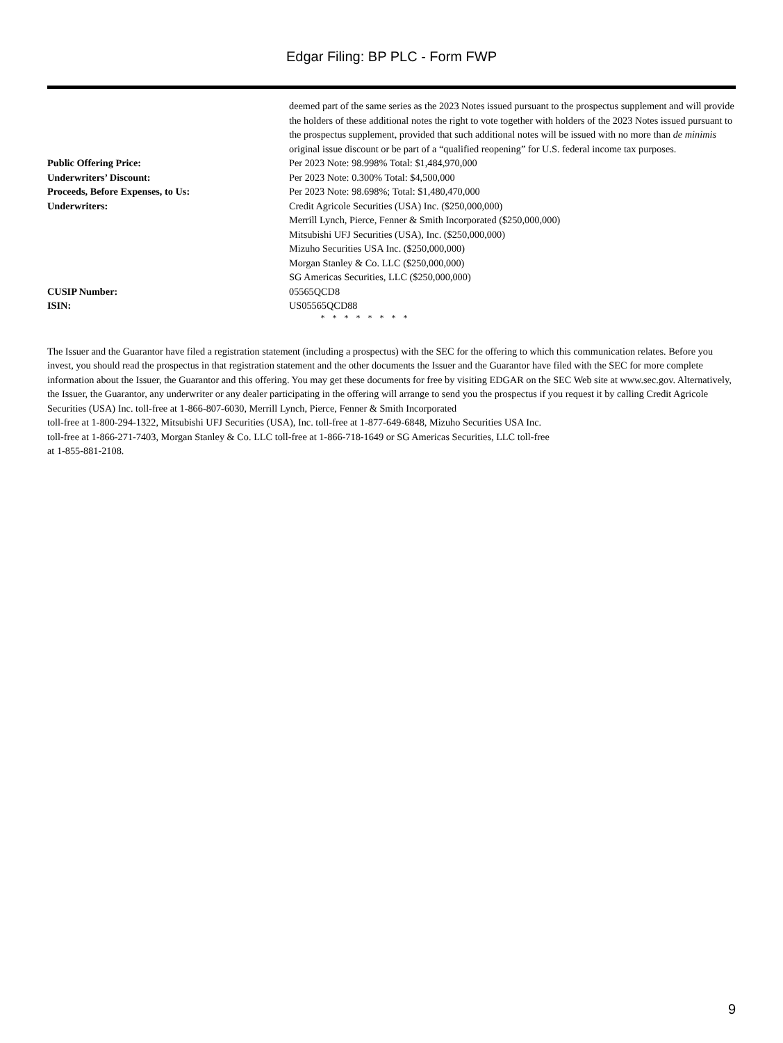Edgar Filing: BP PLC - Form FWP
| | deemed part of the same series as the 2023 Notes issued pursuant to the prospectus supplement and will provide the holders of these additional notes the right to vote together with holders of the 2023 Notes issued pursuant to the prospectus supplement, provided that such additional notes will be issued with no more than de minimis original issue discount or be part of a “qualified reopening” for U.S. federal income tax purposes. |
| Public Offering Price: | Per 2023 Note: 98.998% Total: $1,484,970,000 |
| Underwriters’ Discount: | Per 2023 Note: 0.300% Total: $4,500,000 |
| Proceeds, Before Expenses, to Us: | Per 2023 Note: 98.698%; Total: $1,480,470,000 |
| Underwriters: | Credit Agricole Securities (USA) Inc. ($250,000,000) Merrill Lynch, Pierce, Fenner & Smith Incorporated ($250,000,000) Mitsubishi UFJ Securities (USA), Inc. ($250,000,000) Mizuho Securities USA Inc. ($250,000,000) Morgan Stanley & Co. LLC ($250,000,000) SG Americas Securities, LLC ($250,000,000) |
| CUSIP Number: | 05565QCD8 |
| ISIN: | US05565QCD88 |
* * * * * * * *
The Issuer and the Guarantor have filed a registration statement (including a prospectus) with the SEC for the offering to which this communication relates. Before you invest, you should read the prospectus in that registration statement and the other documents the Issuer and the Guarantor have filed with the SEC for more complete information about the Issuer, the Guarantor and this offering. You may get these documents for free by visiting EDGAR on the SEC Web site at www.sec.gov. Alternatively, the Issuer, the Guarantor, any underwriter or any dealer participating in the offering will arrange to send you the prospectus if you request it by calling Credit Agricole Securities (USA) Inc. toll-free at 1-866-807-6030, Merrill Lynch, Pierce, Fenner & Smith Incorporated
toll-free at 1-800-294-1322, Mitsubishi UFJ Securities (USA), Inc. toll-free at 1-877-649-6848, Mizuho Securities USA Inc.
toll-free at 1-866-271-7403, Morgan Stanley & Co. LLC toll-free at 1-866-718-1649 or SG Americas Securities, LLC toll-free
at 1-855-881-2108.
9